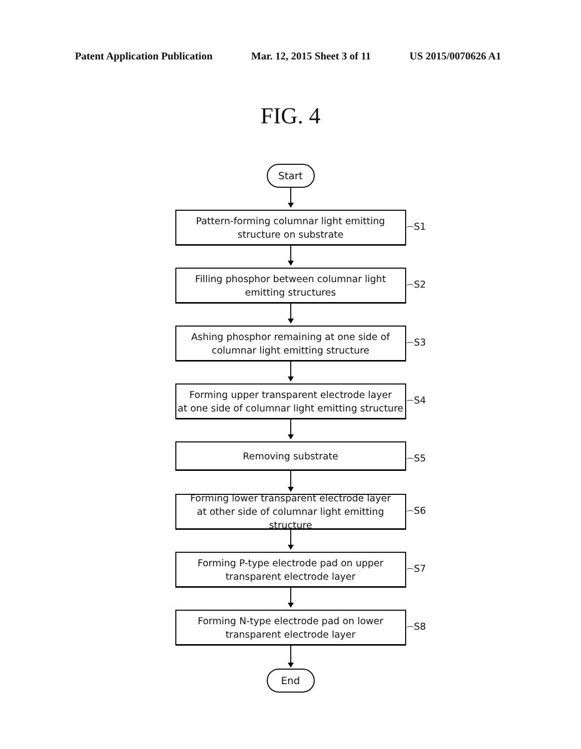Patent Application Publication Mar. 12, 2015 Sheet 3 of 11 US 2015/0070626 A1
FIG. 4
Start
Pattern-forming columnar light emitting
structure on substrate
S1
Filling phosphor between columnar light
emitting structures
S2
Ashing phosphor remaining at one side of
columnar light emitting structure
S3
Forming upper transparent electrode layer
at one side of columnar light emitting structure
S4
Removing substrate
S5
Forming lower transparent electrode layer
at other side of columnar light emitting structure
S6
Forming P-type electrode pad on upper
transparent electrode layer
S7
Forming N-type electrode pad on lower
transparent electrode layer
S8
End